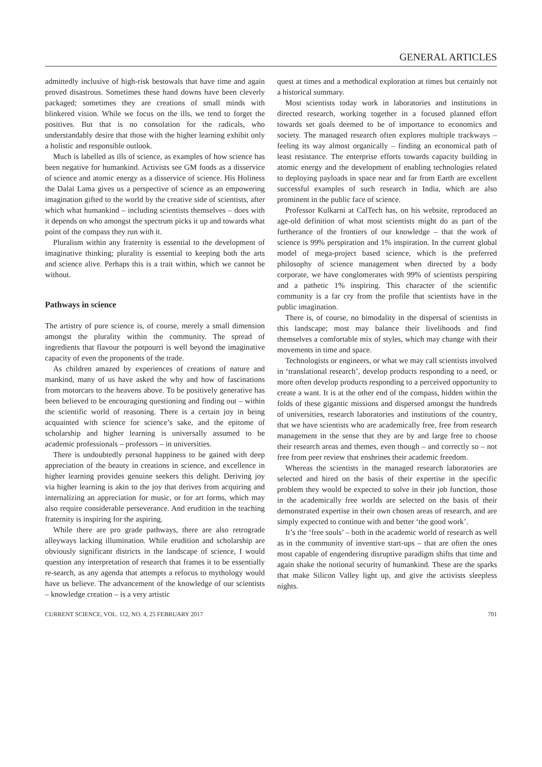GENERAL ARTICLES
admittedly inclusive of high-risk bestowals that have time and again proved disastrous. Sometimes these hand downs have been cleverly packaged; sometimes they are creations of small minds with blinkered vision. While we focus on the ills, we tend to forget the positives. But that is no consolation for the radicals, who understandably desire that those with the higher learning exhibit only a holistic and responsible outlook.
Much is labelled as ills of science, as examples of how science has been negative for humankind. Activists see GM foods as a disservice of science and atomic energy as a disservice of science. His Holiness the Dalai Lama gives us a perspective of science as an empowering imagination gifted to the world by the creative side of scientists, after which what humankind – including scientists themselves – does with it depends on who amongst the spectrum picks it up and towards what point of the compass they run with it.
Pluralism within any fraternity is essential to the development of imaginative thinking; plurality is essential to keeping both the arts and science alive. Perhaps this is a trait within, which we cannot be without.
Pathways in science
The artistry of pure science is, of course, merely a small dimension amongst the plurality within the community. The spread of ingredients that flavour the potpourri is well beyond the imaginative capacity of even the proponents of the trade.
As children amazed by experiences of creations of nature and mankind, many of us have asked the why and how of fascinations from motorcars to the heavens above. To be positively generative has been believed to be encouraging questioning and finding out – within the scientific world of reasoning. There is a certain joy in being acquainted with science for science’s sake, and the epitome of scholarship and higher learning is universally assumed to be academic professionals – professors – in universities.
There is undoubtedly personal happiness to be gained with deep appreciation of the beauty in creations in science, and excellence in higher learning provides genuine seekers this delight. Deriving joy via higher learning is akin to the joy that derives from acquiring and internalizing an appreciation for music, or for art forms, which may also require considerable perseverance. And erudition in the teaching fraternity is inspiring for the aspiring.
While there are pro grade pathways, there are also retrograde alleyways lacking illumination. While erudition and scholarship are obviously significant districts in the landscape of science, I would question any interpretation of research that frames it to be essentially re-search, as any agenda that attempts a refocus to mythology would have us believe. The advancement of the knowledge of our scientists – knowledge creation – is a very artistic
quest at times and a methodical exploration at times but certainly not a historical summary.
Most scientists today work in laboratories and institutions in directed research, working together in a focused planned effort towards set goals deemed to be of importance to economics and society. The managed research often explores multiple trackways – feeling its way almost organically – finding an economical path of least resistance. The enterprise efforts towards capacity building in atomic energy and the development of enabling technologies related to deploying payloads in space near and far from Earth are excellent successful examples of such research in India, which are also prominent in the public face of science.
Professor Kulkarni at CalTech has, on his website, reproduced an age-old definition of what most scientists might do as part of the furtherance of the frontiers of our knowledge – that the work of science is 99% perspiration and 1% inspiration. In the current global model of mega-project based science, which is the preferred philosophy of science management when directed by a body corporate, we have conglomerates with 99% of scientists perspiring and a pathetic 1% inspiring. This character of the scientific community is a far cry from the profile that scientists have in the public imagination.
There is, of course, no bimodality in the dispersal of scientists in this landscape; most may balance their livelihoods and find themselves a comfortable mix of styles, which may change with their movements in time and space.
Technologists or engineers, or what we may call scientists involved in ‘translational research’, develop products responding to a need, or more often develop products responding to a perceived opportunity to create a want. It is at the other end of the compass, hidden within the folds of these gigantic missions and dispersed amongst the hundreds of universities, research laboratories and institutions of the country, that we have scientists who are academically free, free from research management in the sense that they are by and large free to choose their research areas and themes, even though – and correctly so – not free from peer review that enshrines their academic freedom.
Whereas the scientists in the managed research laboratories are selected and hired on the basis of their expertise in the specific problem they would be expected to solve in their job function, those in the academically free worlds are selected on the basis of their demonstrated expertise in their own chosen areas of research, and are simply expected to continue with and better ‘the good work’.
It’s the ‘free souls’ – both in the academic world of research as well as in the community of inventive start-ups – that are often the ones most capable of engendering disruptive paradigm shifts that time and again shake the notional security of humankind. These are the sparks that make Silicon Valley light up, and give the activists sleepless nights.
CURRENT SCIENCE, VOL. 112, NO. 4, 25 FEBRUARY 2017 701